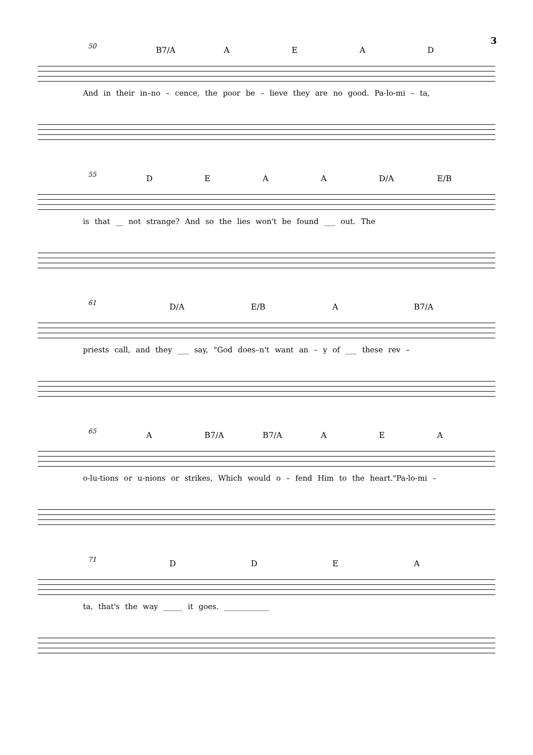3
50 B7/A AEAD
And in their in–no – cence, the poor be – lieve they are no good. Pa-lo-mi – ta,
55 DEAA D/A E/B
is that __ not strange? And so the lies won't be found ___ out. The
61 D/A E/B A B7/A
priests call, and they ___ say, "God does–n't want an – y of ___ these rev –
65 A B7/A B7/A A E A
o-lu-tions or u-nions or strikes, Which would o – fend Him to the heart."Pa-lo-mi –
71 DDEA
ta, that's the way _____ it goes. ____________